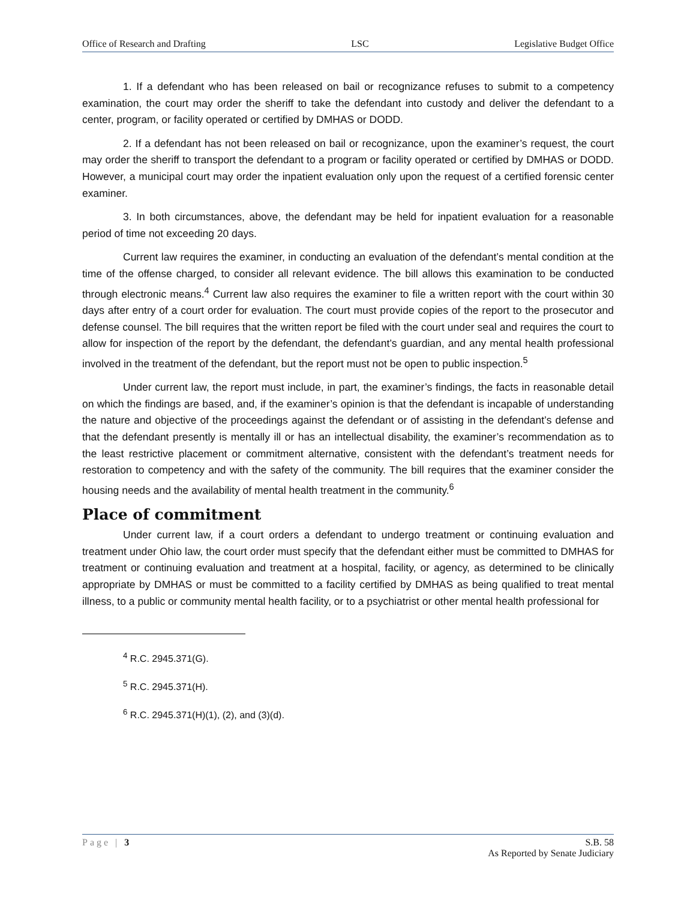Office of Research and Drafting LSC Legislative Budget Office
1. If a defendant who has been released on bail or recognizance refuses to submit to a competency examination, the court may order the sheriff to take the defendant into custody and deliver the defendant to a center, program, or facility operated or certified by DMHAS or DODD.
2. If a defendant has not been released on bail or recognizance, upon the examiner’s request, the court may order the sheriff to transport the defendant to a program or facility operated or certified by DMHAS or DODD. However, a municipal court may order the inpatient evaluation only upon the request of a certified forensic center examiner.
3. In both circumstances, above, the defendant may be held for inpatient evaluation for a reasonable period of time not exceeding 20 days.
Current law requires the examiner, in conducting an evaluation of the defendant’s mental condition at the time of the offense charged, to consider all relevant evidence. The bill allows this examination to be conducted through electronic means.<sup>4</sup> Current law also requires the examiner to file a written report with the court within 30 days after entry of a court order for evaluation. The court must provide copies of the report to the prosecutor and defense counsel. The bill requires that the written report be filed with the court under seal and requires the court to allow for inspection of the report by the defendant, the defendant’s guardian, and any mental health professional involved in the treatment of the defendant, but the report must not be open to public inspection.<sup>5</sup>
Under current law, the report must include, in part, the examiner’s findings, the facts in reasonable detail on which the findings are based, and, if the examiner’s opinion is that the defendant is incapable of understanding the nature and objective of the proceedings against the defendant or of assisting in the defendant’s defense and that the defendant presently is mentally ill or has an intellectual disability, the examiner’s recommendation as to the least restrictive placement or commitment alternative, consistent with the defendant’s treatment needs for restoration to competency and with the safety of the community. The bill requires that the examiner consider the housing needs and the availability of mental health treatment in the community.<sup>6</sup>
Place of commitment
Under current law, if a court orders a defendant to undergo treatment or continuing evaluation and treatment under Ohio law, the court order must specify that the defendant either must be committed to DMHAS for treatment or continuing evaluation and treatment at a hospital, facility, or agency, as determined to be clinically appropriate by DMHAS or must be committed to a facility certified by DMHAS as being qualified to treat mental illness, to a public or community mental health facility, or to a psychiatrist or other mental health professional for
<sup>4</sup> R.C. 2945.371(G).
<sup>5</sup> R.C. 2945.371(H).
<sup>6</sup> R.C. 2945.371(H)(1), (2), and (3)(d).
Page | 3 S.B. 58
As Reported by Senate Judiciary